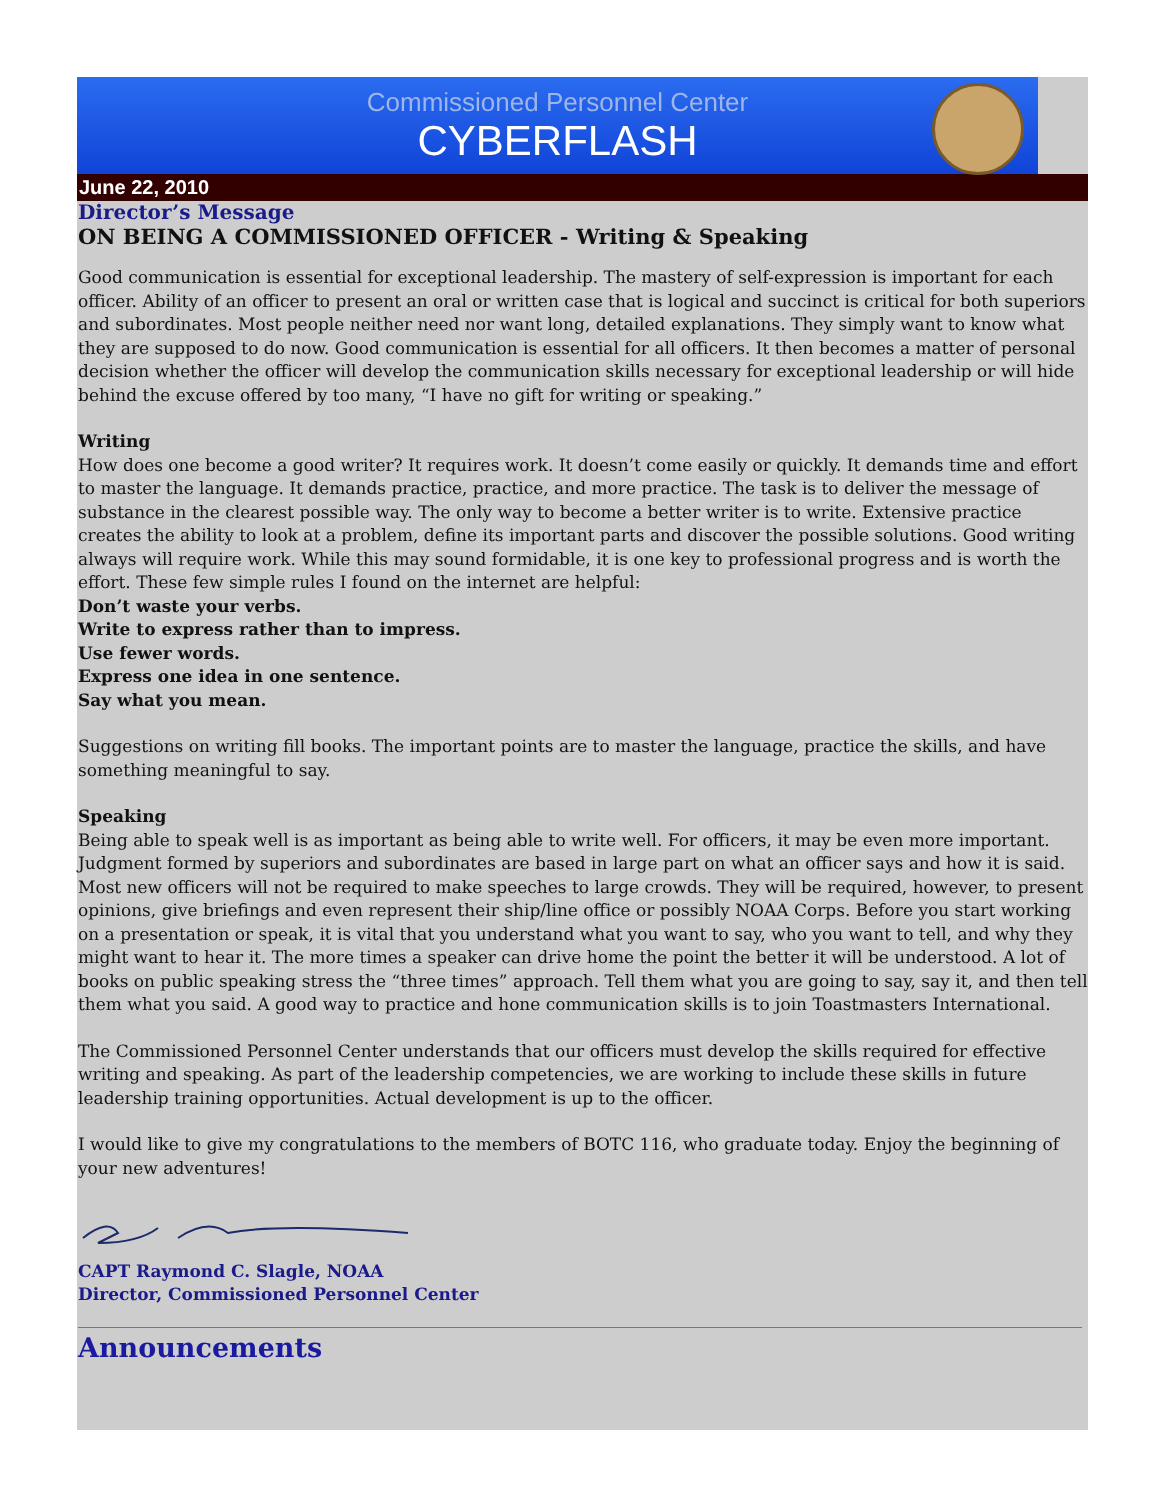Commissioned Personnel Center
CYBERFLASH
June 22, 2010
Director’s Message
ON BEING A COMMISSIONED OFFICER - Writing & Speaking
Good communication is essential for exceptional leadership. The mastery of self-expression is important for each officer. Ability of an officer to present an oral or written case that is logical and succinct is critical for both superiors and subordinates. Most people neither need nor want long, detailed explanations. They simply want to know what they are supposed to do now. Good communication is essential for all officers. It then becomes a matter of personal decision whether the officer will develop the communication skills necessary for exceptional leadership or will hide behind the excuse offered by too many, “I have no gift for writing or speaking.”
Writing
How does one become a good writer? It requires work. It doesn’t come easily or quickly. It demands time and effort to master the language. It demands practice, practice, and more practice. The task is to deliver the message of substance in the clearest possible way. The only way to become a better writer is to write. Extensive practice creates the ability to look at a problem, define its important parts and discover the possible solutions. Good writing always will require work. While this may sound formidable, it is one key to professional progress and is worth the effort. These few simple rules I found on the internet are helpful:
Don’t waste your verbs.
Write to express rather than to impress.
Use fewer words.
Express one idea in one sentence.
Say what you mean.
Suggestions on writing fill books. The important points are to master the language, practice the skills, and have something meaningful to say.
Speaking
Being able to speak well is as important as being able to write well. For officers, it may be even more important. Judgment formed by superiors and subordinates are based in large part on what an officer says and how it is said. Most new officers will not be required to make speeches to large crowds. They will be required, however, to present opinions, give briefings and even represent their ship/line office or possibly NOAA Corps. Before you start working on a presentation or speak, it is vital that you understand what you want to say, who you want to tell, and why they might want to hear it. The more times a speaker can drive home the point the better it will be understood. A lot of books on public speaking stress the “three times” approach. Tell them what you are going to say, say it, and then tell them what you said. A good way to practice and hone communication skills is to join Toastmasters International.
The Commissioned Personnel Center understands that our officers must develop the skills required for effective writing and speaking. As part of the leadership competencies, we are working to include these skills in future leadership training opportunities. Actual development is up to the officer.
I would like to give my congratulations to the members of BOTC 116, who graduate today. Enjoy the beginning of your new adventures!
CAPT Raymond C. Slagle, NOAA
Director, Commissioned Personnel Center
Announcements